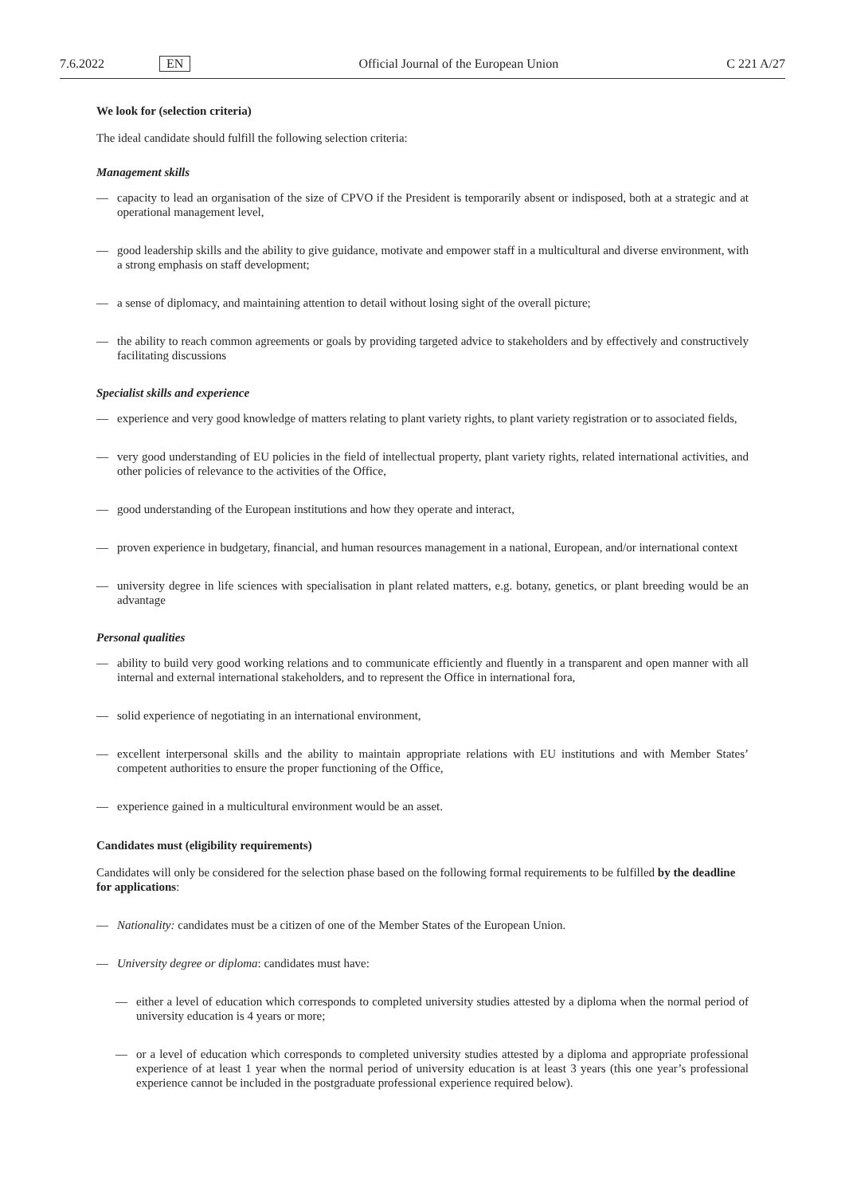7.6.2022 EN Official Journal of the European Union C 221 A/27
We look for (selection criteria)
The ideal candidate should fulfill the following selection criteria:
Management skills
— capacity to lead an organisation of the size of CPVO if the President is temporarily absent or indisposed, both at a strategic and at operational management level,
— good leadership skills and the ability to give guidance, motivate and empower staff in a multicultural and diverse environment, with a strong emphasis on staff development;
— a sense of diplomacy, and maintaining attention to detail without losing sight of the overall picture;
— the ability to reach common agreements or goals by providing targeted advice to stakeholders and by effectively and constructively facilitating discussions
Specialist skills and experience
— experience and very good knowledge of matters relating to plant variety rights, to plant variety registration or to associated fields,
— very good understanding of EU policies in the field of intellectual property, plant variety rights, related international activities, and other policies of relevance to the activities of the Office,
— good understanding of the European institutions and how they operate and interact,
— proven experience in budgetary, financial, and human resources management in a national, European, and/or international context
— university degree in life sciences with specialisation in plant related matters, e.g. botany, genetics, or plant breeding would be an advantage
Personal qualities
— ability to build very good working relations and to communicate efficiently and fluently in a transparent and open manner with all internal and external international stakeholders, and to represent the Office in international fora,
— solid experience of negotiating in an international environment,
— excellent interpersonal skills and the ability to maintain appropriate relations with EU institutions and with Member States’ competent authorities to ensure the proper functioning of the Office,
— experience gained in a multicultural environment would be an asset.
Candidates must (eligibility requirements)
Candidates will only be considered for the selection phase based on the following formal requirements to be fulfilled by the deadline for applications:
— Nationality: candidates must be a citizen of one of the Member States of the European Union.
— University degree or diploma: candidates must have:
— either a level of education which corresponds to completed university studies attested by a diploma when the normal period of university education is 4 years or more;
— or a level of education which corresponds to completed university studies attested by a diploma and appropriate professional experience of at least 1 year when the normal period of university education is at least 3 years (this one year’s professional experience cannot be included in the postgraduate professional experience required below).